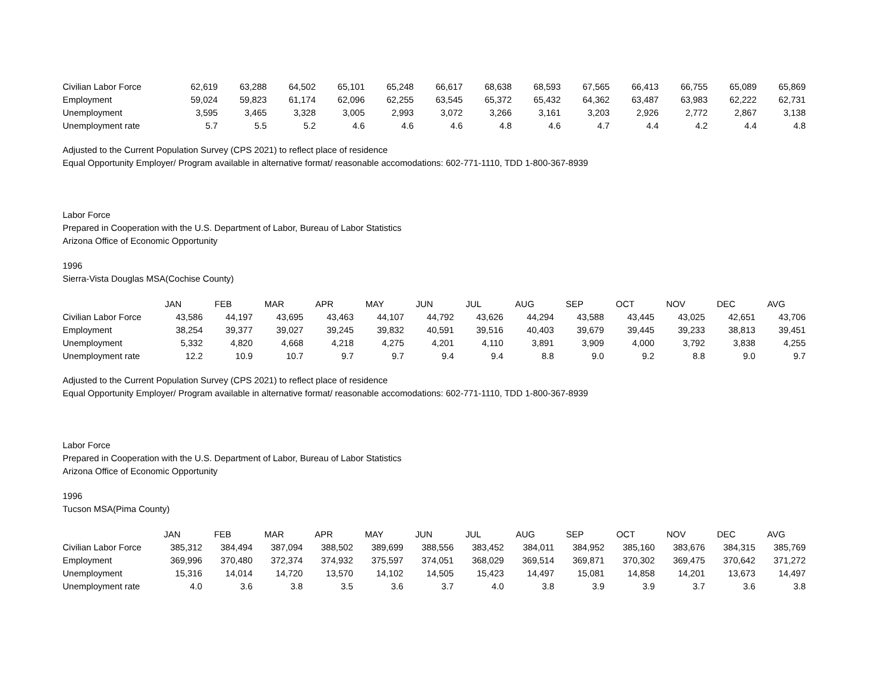| Civilian Labor Force | 62,619 | 63,288 | 64,502 | 65,101 | 65,248 | 66,617 | 68,638 | 68,593 | 67,565 | 66,413 | 66,755 | 65,089 | 65,869 |
| Employment | 59,024 | 59,823 | 61,174 | 62,096 | 62,255 | 63,545 | 65,372 | 65,432 | 64,362 | 63,487 | 63,983 | 62,222 | 62,731 |
| Unemployment | 3,595 | 3,465 | 3,328 | 3,005 | 2,993 | 3,072 | 3,266 | 3,161 | 3,203 | 2,926 | 2,772 | 2,867 | 3,138 |
| Unemployment rate | 5.7 | 5.5 | 5.2 | 4.6 | 4.6 | 4.6 | 4.8 | 4.6 | 4.7 | 4.4 | 4.2 | 4.4 | 4.8 |
Adjusted to the Current Population Survey (CPS 2021) to reflect place of residence
Equal Opportunity Employer/ Program available in alternative format/ reasonable accomodations: 602-771-1110, TDD 1-800-367-8939
Labor Force
Prepared in Cooperation with the U.S. Department of Labor, Bureau of Labor Statistics
Arizona Office of Economic Opportunity
1996
Sierra-Vista Douglas MSA(Cochise County)
| | JAN | FEB | MAR | APR | MAY | JUN | JUL | AUG | SEP | OCT | NOV | DEC | AVG |
| Civilian Labor Force | 43,586 | 44,197 | 43,695 | 43,463 | 44,107 | 44,792 | 43,626 | 44,294 | 43,588 | 43,445 | 43,025 | 42,651 | 43,706 |
| Employment | 38,254 | 39,377 | 39,027 | 39,245 | 39,832 | 40,591 | 39,516 | 40,403 | 39,679 | 39,445 | 39,233 | 38,813 | 39,451 |
| Unemployment | 5,332 | 4,820 | 4,668 | 4,218 | 4,275 | 4,201 | 4,110 | 3,891 | 3,909 | 4,000 | 3,792 | 3,838 | 4,255 |
| Unemployment rate | 12.2 | 10.9 | 10.7 | 9.7 | 9.7 | 9.4 | 9.4 | 8.8 | 9.0 | 9.2 | 8.8 | 9.0 | 9.7 |
Adjusted to the Current Population Survey (CPS 2021) to reflect place of residence
Equal Opportunity Employer/ Program available in alternative format/ reasonable accomodations: 602-771-1110, TDD 1-800-367-8939
Labor Force
Prepared in Cooperation with the U.S. Department of Labor, Bureau of Labor Statistics
Arizona Office of Economic Opportunity
1996
Tucson MSA(Pima County)
| | JAN | FEB | MAR | APR | MAY | JUN | JUL | AUG | SEP | OCT | NOV | DEC | AVG |
| Civilian Labor Force | 385,312 | 384,494 | 387,094 | 388,502 | 389,699 | 388,556 | 383,452 | 384,011 | 384,952 | 385,160 | 383,676 | 384,315 | 385,769 |
| Employment | 369,996 | 370,480 | 372,374 | 374,932 | 375,597 | 374,051 | 368,029 | 369,514 | 369,871 | 370,302 | 369,475 | 370,642 | 371,272 |
| Unemployment | 15,316 | 14,014 | 14,720 | 13,570 | 14,102 | 14,505 | 15,423 | 14,497 | 15,081 | 14,858 | 14,201 | 13,673 | 14,497 |
| Unemployment rate | 4.0 | 3.6 | 3.8 | 3.5 | 3.6 | 3.7 | 4.0 | 3.8 | 3.9 | 3.9 | 3.7 | 3.6 | 3.8 |